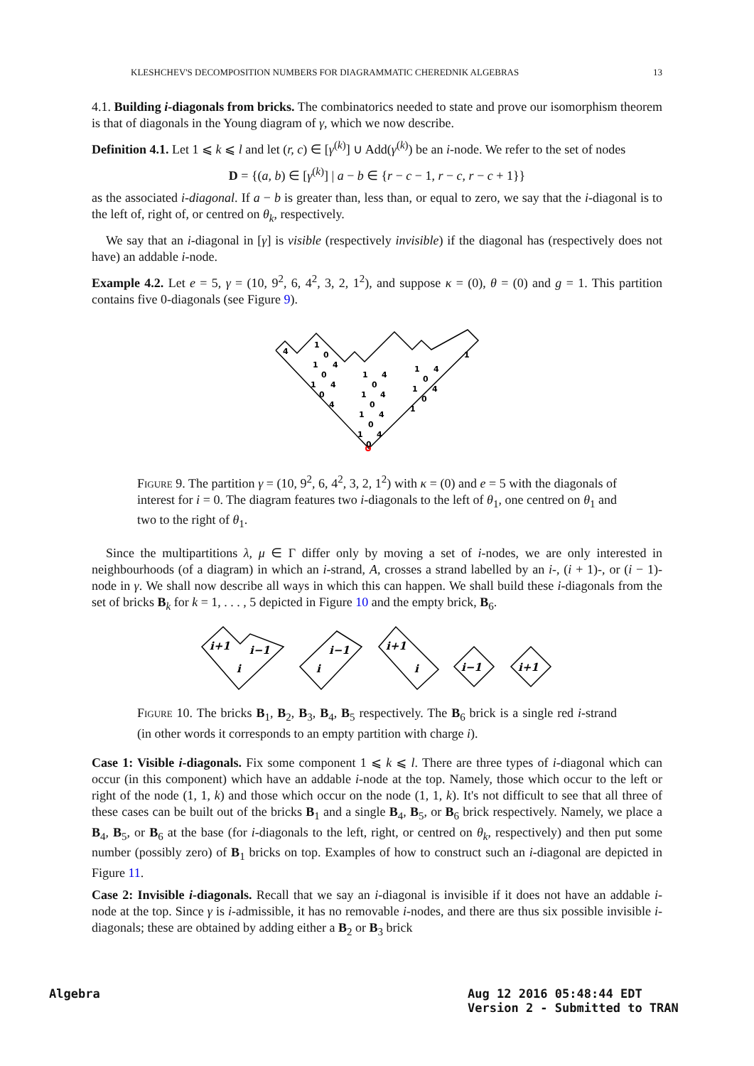KLESHCHEV'S DECOMPOSITION NUMBERS FOR DIAGRAMMATIC CHEREDNIK ALGEBRAS 13
4.1. Building i-diagonals from bricks. The combinatorics needed to state and prove our isomorphism theorem is that of diagonals in the Young diagram of γ, which we now describe.
Definition 4.1. Let 1 ⩽ k ⩽ l and let (r, c) ∈ [γ<sup>(k)</sup>] ∪ Add(γ<sup>(k)</sup>) be an i-node. We refer to the set of nodes
D = {(a, b) ∈ [γ<sup>(k)</sup>] | a − b ∈ {r − c − 1, r − c, r − c + 1}}
as the associated i-diagonal. If a − b is greater than, less than, or equal to zero, we say that the i-diagonal is to the left of, right of, or centred on θ<sub>k</sub>, respectively.
We say that an i-diagonal in [γ] is visible (respectively invisible) if the diagonal has (respectively does not have) an addable i-node.
Example 4.2. Let e = 5, γ = (10, 9<sup>2</sup>, 6, 4<sup>2</sup>, 3, 2, 1<sup>2</sup>), and suppose κ = (0), θ = (0) and g = 1. This partition contains five 0-diagonals (see Figure 9).
4
1
0
1
4
0
1
4
0
4
1
0
4
1
4
0
1
4
0
1
4
0
1
4
0
1
4
0
1
1
Figure 9. The partition γ = (10, 9<sup>2</sup>, 6, 4<sup>2</sup>, 3, 2, 1<sup>2</sup>) with κ = (0) and e = 5 with the diagonals of interest for i = 0. The diagram features two i-diagonals to the left of θ<sub>1</sub>, one centred on θ<sub>1</sub> and two to the right of θ<sub>1</sub>.
Since the multipartitions λ, μ ∈ Γ differ only by moving a set of i-nodes, we are only interested in neighbourhoods (of a diagram) in which an i-strand, A, crosses a strand labelled by an i-, (i + 1)-, or (i − 1)- node in γ. We shall now describe all ways in which this can happen. We shall build these i-diagonals from the set of bricks B<sub>k</sub> for k = 1, . . . , 5 depicted in Figure 10 and the empty brick, B<sub>6</sub>.
i+1
i−1
i
i−1
i
i+1
i
i−1
i+1
Figure 10. The bricks B<sub>1</sub>, B<sub>2</sub>, B<sub>3</sub>, B<sub>4</sub>, B<sub>5</sub> respectively. The B<sub>6</sub> brick is a single red i-strand (in other words it corresponds to an empty partition with charge i).
Case 1: Visible i-diagonals. Fix some component 1 ⩽ k ⩽ l. There are three types of i-diagonal which can occur (in this component) which have an addable i-node at the top. Namely, those which occur to the left or right of the node (1, 1, k) and those which occur on the node (1, 1, k). It's not difficult to see that all three of these cases can be built out of the bricks B<sub>1</sub> and a single B<sub>4</sub>, B<sub>5</sub>, or B<sub>6</sub> brick respectively. Namely, we place a B<sub>4</sub>, B<sub>5</sub>, or B<sub>6</sub> at the base (for i-diagonals to the left, right, or centred on θ<sub>k</sub>, respectively) and then put some number (possibly zero) of B<sub>1</sub> bricks on top. Examples of how to construct such an i-diagonal are depicted in Figure 11.
Case 2: Invisible i-diagonals. Recall that we say an i-diagonal is invisible if it does not have an addable i-node at the top. Since γ is i-admissible, it has no removable i-nodes, and there are thus six possible invisible i-diagonals; these are obtained by adding either a B<sub>2</sub> or B<sub>3</sub> brick
Algebra
Aug 12 2016 05:48:44 EDT
Version 2 - Submitted to TRAN